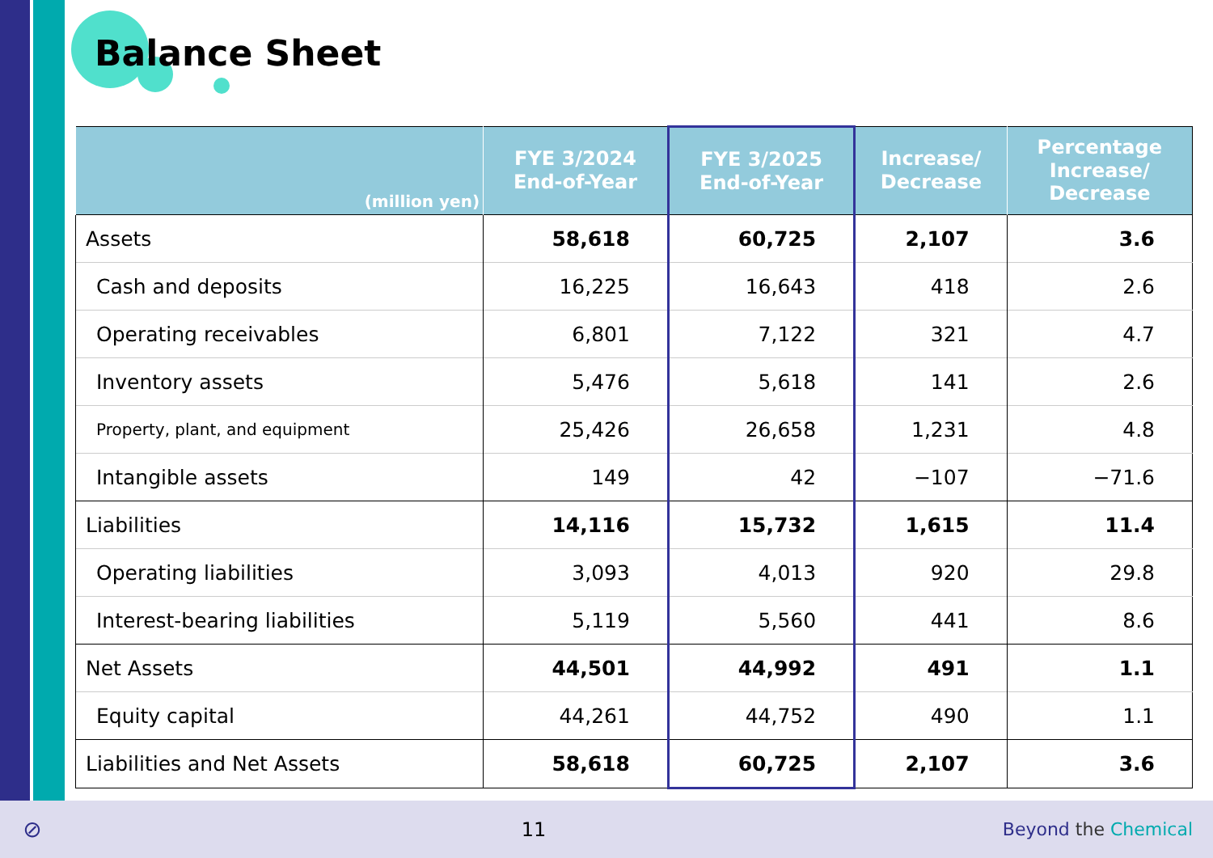Balance Sheet
| (million yen) | FYE 3/2024 End-of-Year | FYE 3/2025 End-of-Year | Increase/ Decrease | Percentage Increase/ Decrease |
| --- | --- | --- | --- | --- |
| Assets | 58,618 | 60,725 | 2,107 | 3.6 |
| Cash and deposits | 16,225 | 16,643 | 418 | 2.6 |
| Operating receivables | 6,801 | 7,122 | 321 | 4.7 |
| Inventory assets | 5,476 | 5,618 | 141 | 2.6 |
| Property, plant, and equipment | 25,426 | 26,658 | 1,231 | 4.8 |
| Intangible assets | 149 | 42 | −107 | −71.6 |
| Liabilities | 14,116 | 15,732 | 1,615 | 11.4 |
| Operating liabilities | 3,093 | 4,013 | 920 | 29.8 |
| Interest-bearing liabilities | 5,119 | 5,560 | 441 | 8.6 |
| Net Assets | 44,501 | 44,992 | 491 | 1.1 |
| Equity capital | 44,261 | 44,752 | 490 | 1.1 |
| Liabilities and Net Assets | 58,618 | 60,725 | 2,107 | 3.6 |
⊘
11 Beyond the Chemical